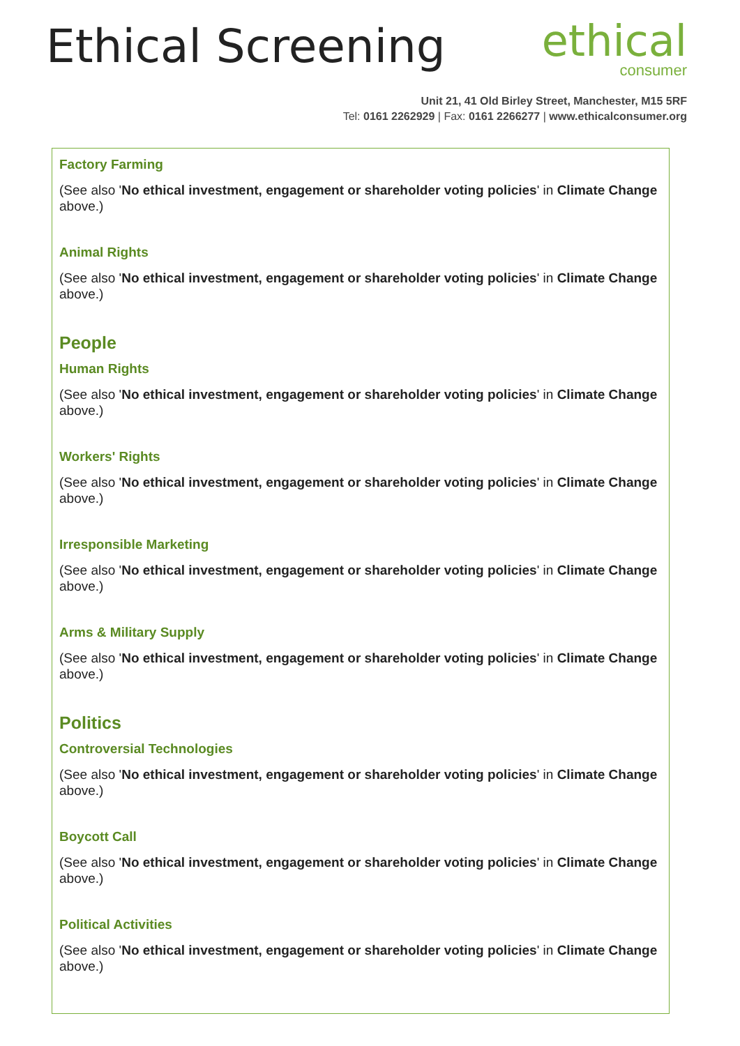Ethical Screening
ethical
consumer
Unit 21, 41 Old Birley Street, Manchester, M15 5RF
Tel: 0161 2262929 | Fax: 0161 2266277 | www.ethicalconsumer.org
Factory Farming
(See also 'No ethical investment, engagement or shareholder voting policies' in Climate Change above.)
Animal Rights
(See also 'No ethical investment, engagement or shareholder voting policies' in Climate Change above.)
People
Human Rights
(See also 'No ethical investment, engagement or shareholder voting policies' in Climate Change above.)
Workers' Rights
(See also 'No ethical investment, engagement or shareholder voting policies' in Climate Change above.)
Irresponsible Marketing
(See also 'No ethical investment, engagement or shareholder voting policies' in Climate Change above.)
Arms & Military Supply
(See also 'No ethical investment, engagement or shareholder voting policies' in Climate Change above.)
Politics
Controversial Technologies
(See also 'No ethical investment, engagement or shareholder voting policies' in Climate Change above.)
Boycott Call
(See also 'No ethical investment, engagement or shareholder voting policies' in Climate Change above.)
Political Activities
(See also 'No ethical investment, engagement or shareholder voting policies' in Climate Change above.)